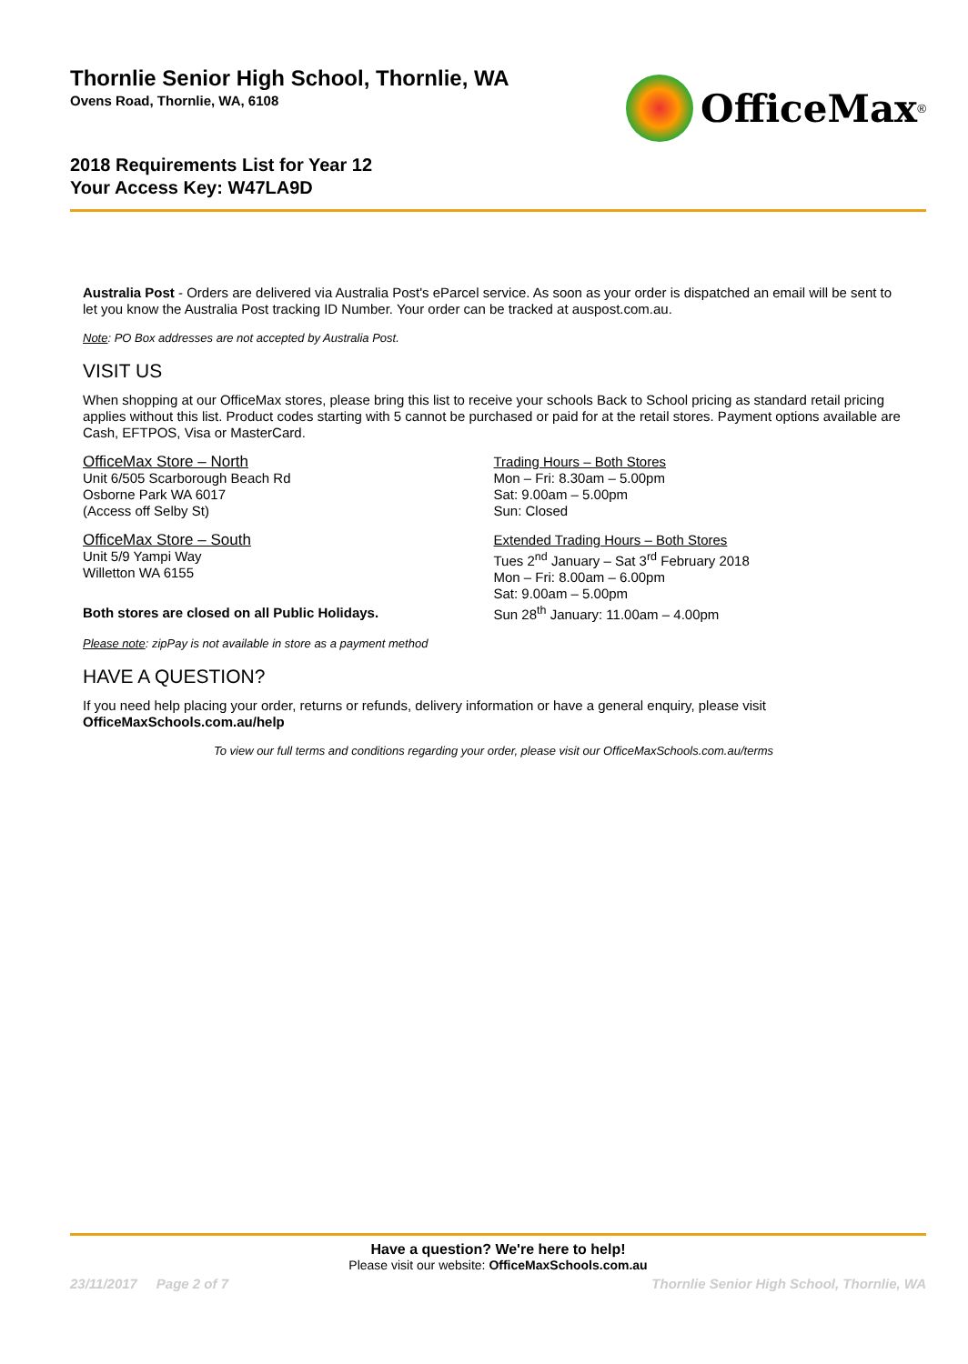Thornlie Senior High School, Thornlie, WA
Ovens Road, Thornlie, WA, 6108
2018 Requirements List for Year 12
Your Access Key: W47LA9D
OfficeMax<sup>®</sup>
Australia Post - Orders are delivered via Australia Post's eParcel service. As soon as your order is dispatched an email will be sent to let you know the Australia Post tracking ID Number. Your order can be tracked at auspost.com.au.
Note: PO Box addresses are not accepted by Australia Post.
VISIT US
When shopping at our OfficeMax stores, please bring this list to receive your schools Back to School pricing as standard retail pricing applies without this list. Product codes starting with 5 cannot be purchased or paid for at the retail stores. Payment options available are Cash, EFTPOS, Visa or MasterCard.
OfficeMax Store – North
Unit 6/505 Scarborough Beach Rd
Osborne Park WA 6017
(Access off Selby St)
OfficeMax Store – South
Unit 5/9 Yampi Way
Willetton WA 6155
Both stores are closed on all Public Holidays.
Trading Hours – Both Stores
Mon – Fri: 8.30am – 5.00pm
Sat: 9.00am – 5.00pm
Sun: Closed
Extended Trading Hours – Both Stores
Tues 2<sup>nd</sup> January – Sat 3<sup>rd</sup> February 2018
Mon – Fri: 8.00am – 6.00pm
Sat: 9.00am – 5.00pm
Sun 28<sup>th</sup> January: 11.00am – 4.00pm
Please note: zipPay is not available in store as a payment method
HAVE A QUESTION?
If you need help placing your order, returns or refunds, delivery information or have a general enquiry, please visit OfficeMaxSchools.com.au/help
To view our full terms and conditions regarding your order, please visit our OfficeMaxSchools.com.au/terms
Have a question? We're here to help!
Please visit our website: OfficeMaxSchools.com.au
23/11/2017 Page 2 of 7 Thornlie Senior High School, Thornlie, WA